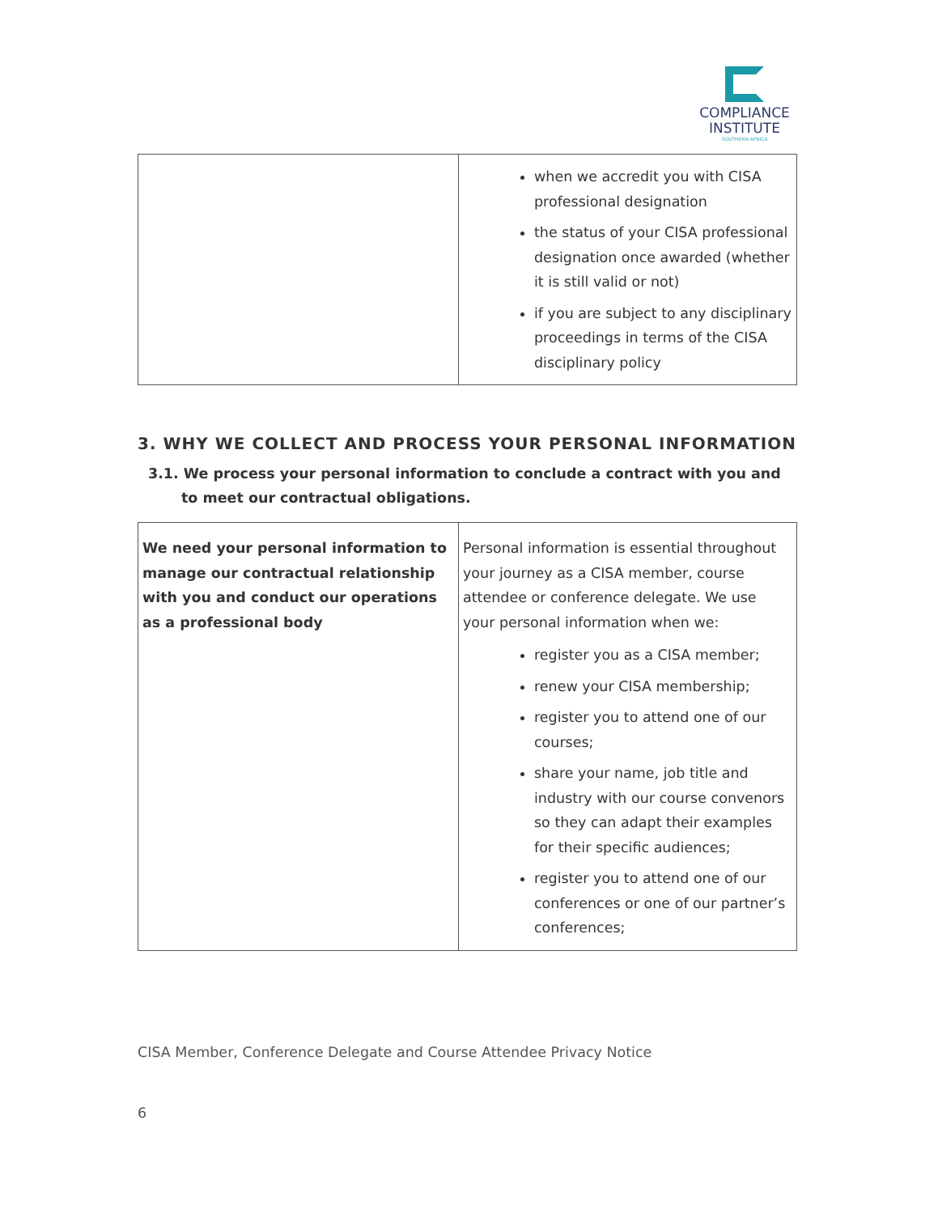COMPLIANCE
INSTITUTE
SOUTHERN AFRICA
| | when we accredit you with CISA professional designation the status of your CISA professional designation once awarded (whether it is still valid or not) if you are subject to any disciplinary proceedings in terms of the CISA disciplinary policy |
3. WHY WE COLLECT AND PROCESS YOUR PERSONAL INFORMATION
3.1. We process your personal information to conclude a contract with you and to meet our contractual obligations.
| We need your personal information to manage our contractual relationship with you and conduct our operations as a professional body | Personal information is essential throughout your journey as a CISA member, course attendee or conference delegate. We use your personal information when we: register you as a CISA member; renew your CISA membership; register you to attend one of our courses; share your name, job title and industry with our course convenors so they can adapt their examples for their specific audiences; register you to attend one of our conferences or one of our partner’s conferences; |
CISA Member, Conference Delegate and Course Attendee Privacy Notice
6